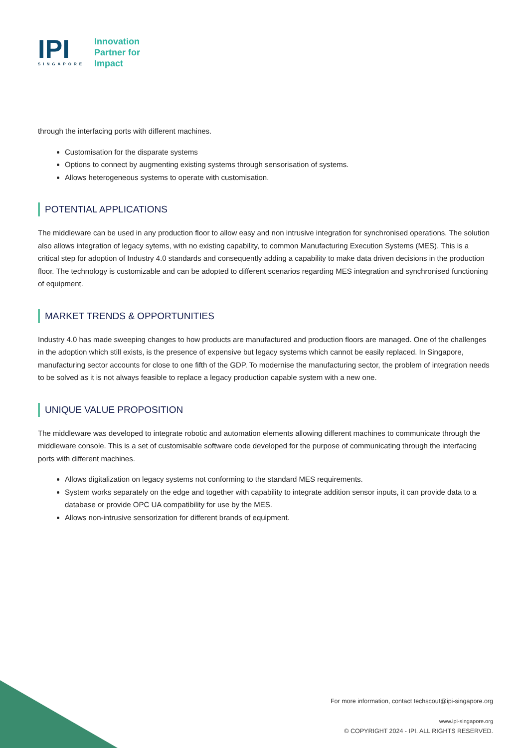IPI
SINGAPORE
Innovation
Partner for
Impact
through the interfacing ports with different machines.
Customisation for the disparate systems
Options to connect by augmenting existing systems through sensorisation of systems.
Allows heterogeneous systems to operate with customisation.
POTENTIAL APPLICATIONS
The middleware can be used in any production floor to allow easy and non intrusive integration for synchronised operations. The solution also allows integration of legacy sytems, with no existing capability, to common Manufacturing Execution Systems (MES). This is a critical step for adoption of Industry 4.0 standards and consequently adding a capability to make data driven decisions in the production floor. The technology is customizable and can be adopted to different scenarios regarding MES integration and synchronised functioning of equipment.
MARKET TRENDS & OPPORTUNITIES
Industry 4.0 has made sweeping changes to how products are manufactured and production floors are managed. One of the challenges in the adoption which still exists, is the presence of expensive but legacy systems which cannot be easily replaced. In Singapore, manufacturing sector accounts for close to one fifth of the GDP. To modernise the manufacturing sector, the problem of integration needs to be solved as it is not always feasible to replace a legacy production capable system with a new one.
UNIQUE VALUE PROPOSITION
The middleware was developed to integrate robotic and automation elements allowing different machines to communicate through the middleware console. This is a set of customisable software code developed for the purpose of communicating through the interfacing ports with different machines.
Allows digitalization on legacy systems not conforming to the standard MES requirements.
System works separately on the edge and together with capability to integrate addition sensor inputs, it can provide data to a database or provide OPC UA compatibility for use by the MES.
Allows non-intrusive sensorization for different brands of equipment.
For more information, contact techscout@ipi-singapore.org
www.ipi-singapore.org
© COPYRIGHT 2024 - IPI. ALL RIGHTS RESERVED.